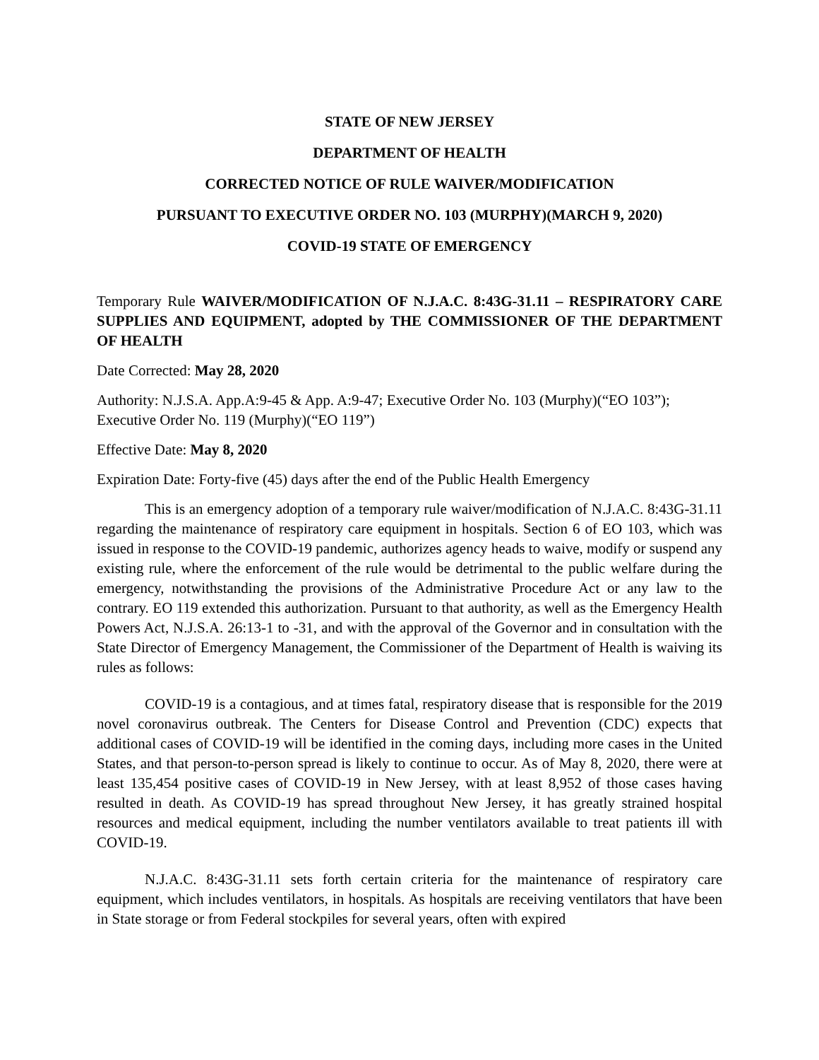STATE OF NEW JERSEY
DEPARTMENT OF HEALTH
CORRECTED NOTICE OF RULE WAIVER/MODIFICATION
PURSUANT TO EXECUTIVE ORDER NO. 103 (MURPHY)(MARCH 9, 2020)
COVID-19 STATE OF EMERGENCY
Temporary Rule WAIVER/MODIFICATION OF N.J.A.C. 8:43G-31.11 – RESPIRATORY CARE SUPPLIES AND EQUIPMENT, adopted by THE COMMISSIONER OF THE DEPARTMENT OF HEALTH
Date Corrected: May 28, 2020
Authority: N.J.S.A. App.A:9-45 & App. A:9-47; Executive Order No. 103 (Murphy)(“EO 103”); Executive Order No. 119 (Murphy)(“EO 119”)
Effective Date: May 8, 2020
Expiration Date: Forty-five (45) days after the end of the Public Health Emergency
This is an emergency adoption of a temporary rule waiver/modification of N.J.A.C. 8:43G-31.11 regarding the maintenance of respiratory care equipment in hospitals. Section 6 of EO 103, which was issued in response to the COVID-19 pandemic, authorizes agency heads to waive, modify or suspend any existing rule, where the enforcement of the rule would be detrimental to the public welfare during the emergency, notwithstanding the provisions of the Administrative Procedure Act or any law to the contrary. EO 119 extended this authorization. Pursuant to that authority, as well as the Emergency Health Powers Act, N.J.S.A. 26:13-1 to -31, and with the approval of the Governor and in consultation with the State Director of Emergency Management, the Commissioner of the Department of Health is waiving its rules as follows:
COVID-19 is a contagious, and at times fatal, respiratory disease that is responsible for the 2019 novel coronavirus outbreak. The Centers for Disease Control and Prevention (CDC) expects that additional cases of COVID-19 will be identified in the coming days, including more cases in the United States, and that person-to-person spread is likely to continue to occur. As of May 8, 2020, there were at least 135,454 positive cases of COVID-19 in New Jersey, with at least 8,952 of those cases having resulted in death. As COVID-19 has spread throughout New Jersey, it has greatly strained hospital resources and medical equipment, including the number ventilators available to treat patients ill with COVID-19.
N.J.A.C. 8:43G-31.11 sets forth certain criteria for the maintenance of respiratory care equipment, which includes ventilators, in hospitals. As hospitals are receiving ventilators that have been in State storage or from Federal stockpiles for several years, often with expired